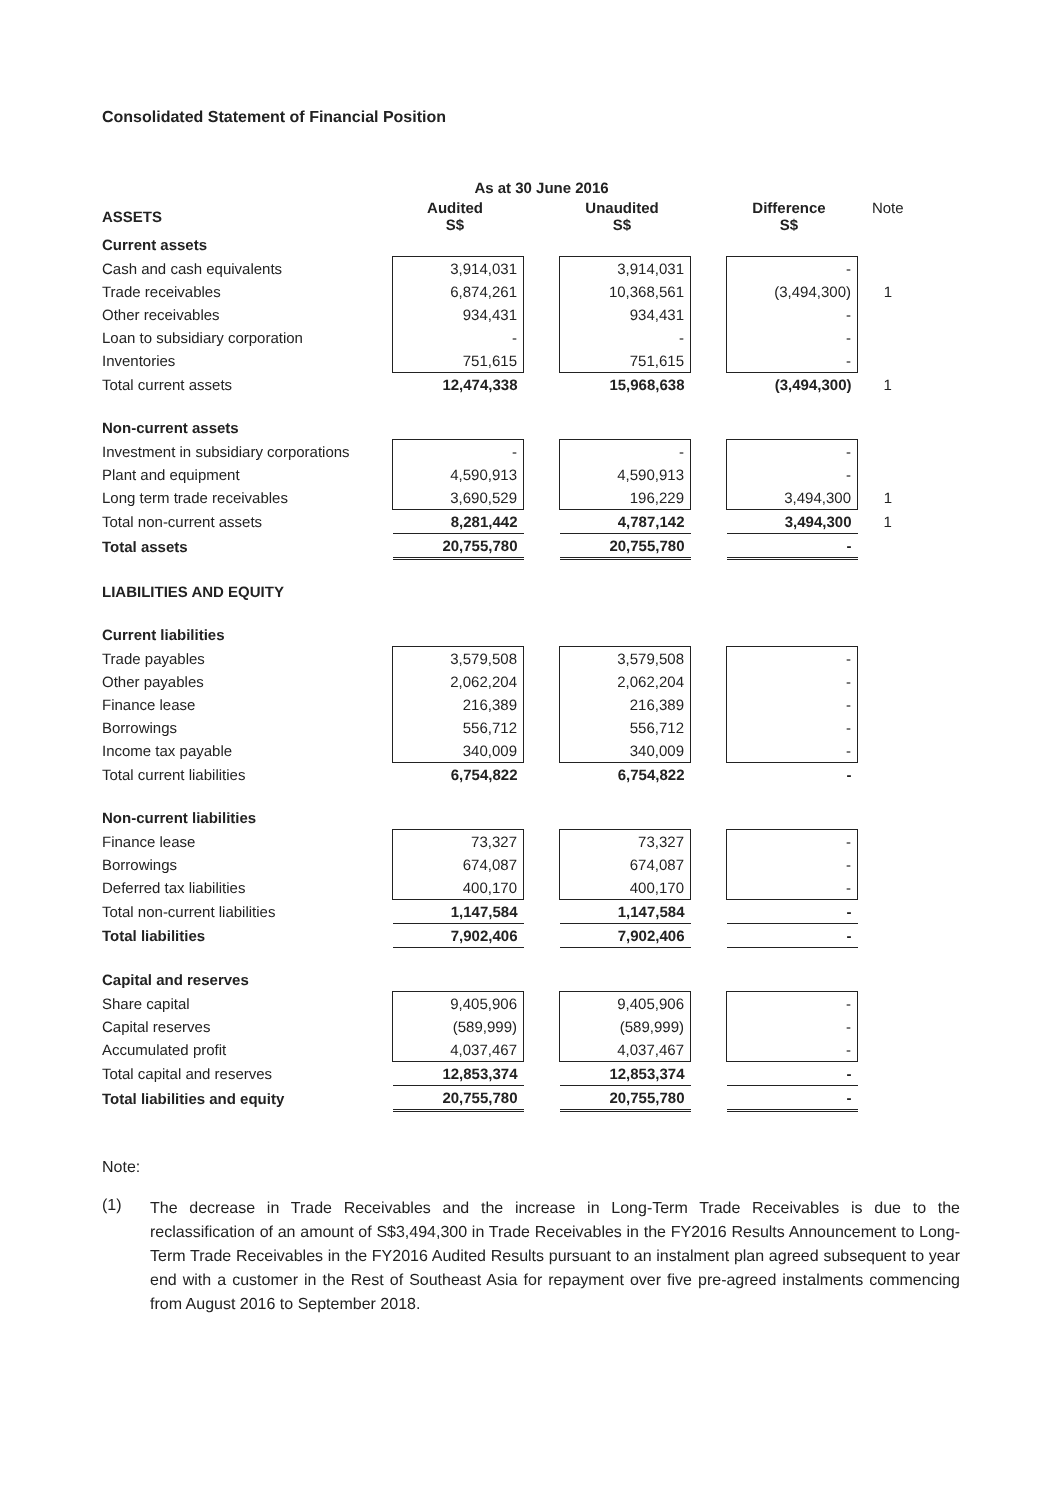Consolidated Statement of Financial Position
| | As at 30 June 2016 | | | | | |
| --- | --- | --- | --- | --- | --- | --- |
| ASSETS | Audited S$ | | Unaudited S$ | | Difference S$ | Note |
| Current assets | | | | | | |
| Cash and cash equivalents | 3,914,031 | | 3,914,031 | | - | |
| Trade receivables | 6,874,261 | | 10,368,561 | | (3,494,300) | 1 |
| Other receivables | 934,431 | | 934,431 | | - | |
| Loan to subsidiary corporation | - | | - | | - | |
| Inventories | 751,615 | | 751,615 | | - | |
| Total current assets | 12,474,338 | | 15,968,638 | | (3,494,300) | 1 |
| Non-current assets | | | | | | |
| Investment in subsidiary corporations | - | | - | | - | |
| Plant and equipment | 4,590,913 | | 4,590,913 | | - | |
| Long term trade receivables | 3,690,529 | | 196,229 | | 3,494,300 | 1 |
| Total non-current assets | 8,281,442 | | 4,787,142 | | 3,494,300 | 1 |
| Total assets | 20,755,780 | | 20,755,780 | | - | |
| LIABILITIES AND EQUITY | | | | | | |
| Current liabilities | | | | | | |
| Trade payables | 3,579,508 | | 3,579,508 | | - | |
| Other payables | 2,062,204 | | 2,062,204 | | - | |
| Finance lease | 216,389 | | 216,389 | | - | |
| Borrowings | 556,712 | | 556,712 | | - | |
| Income tax payable | 340,009 | | 340,009 | | - | |
| Total current liabilities | 6,754,822 | | 6,754,822 | | - | |
| Non-current liabilities | | | | | | |
| Finance lease | 73,327 | | 73,327 | | - | |
| Borrowings | 674,087 | | 674,087 | | - | |
| Deferred tax liabilities | 400,170 | | 400,170 | | - | |
| Total non-current liabilities | 1,147,584 | | 1,147,584 | | - | |
| Total liabilities | 7,902,406 | | 7,902,406 | | - | |
| Capital and reserves | | | | | | |
| Share capital | 9,405,906 | | 9,405,906 | | - | |
| Capital reserves | (589,999) | | (589,999) | | - | |
| Accumulated profit | 4,037,467 | | 4,037,467 | | - | |
| Total capital and reserves | 12,853,374 | | 12,853,374 | | - | |
| Total liabilities and equity | 20,755,780 | | 20,755,780 | | - | |
Note:
(1)
The decrease in Trade Receivables and the increase in Long-Term Trade Receivables is due to the reclassification of an amount of S$3,494,300 in Trade Receivables in the FY2016 Results Announcement to Long-Term Trade Receivables in the FY2016 Audited Results pursuant to an instalment plan agreed subsequent to year end with a customer in the Rest of Southeast Asia for repayment over five pre-agreed instalments commencing from August 2016 to September 2018.